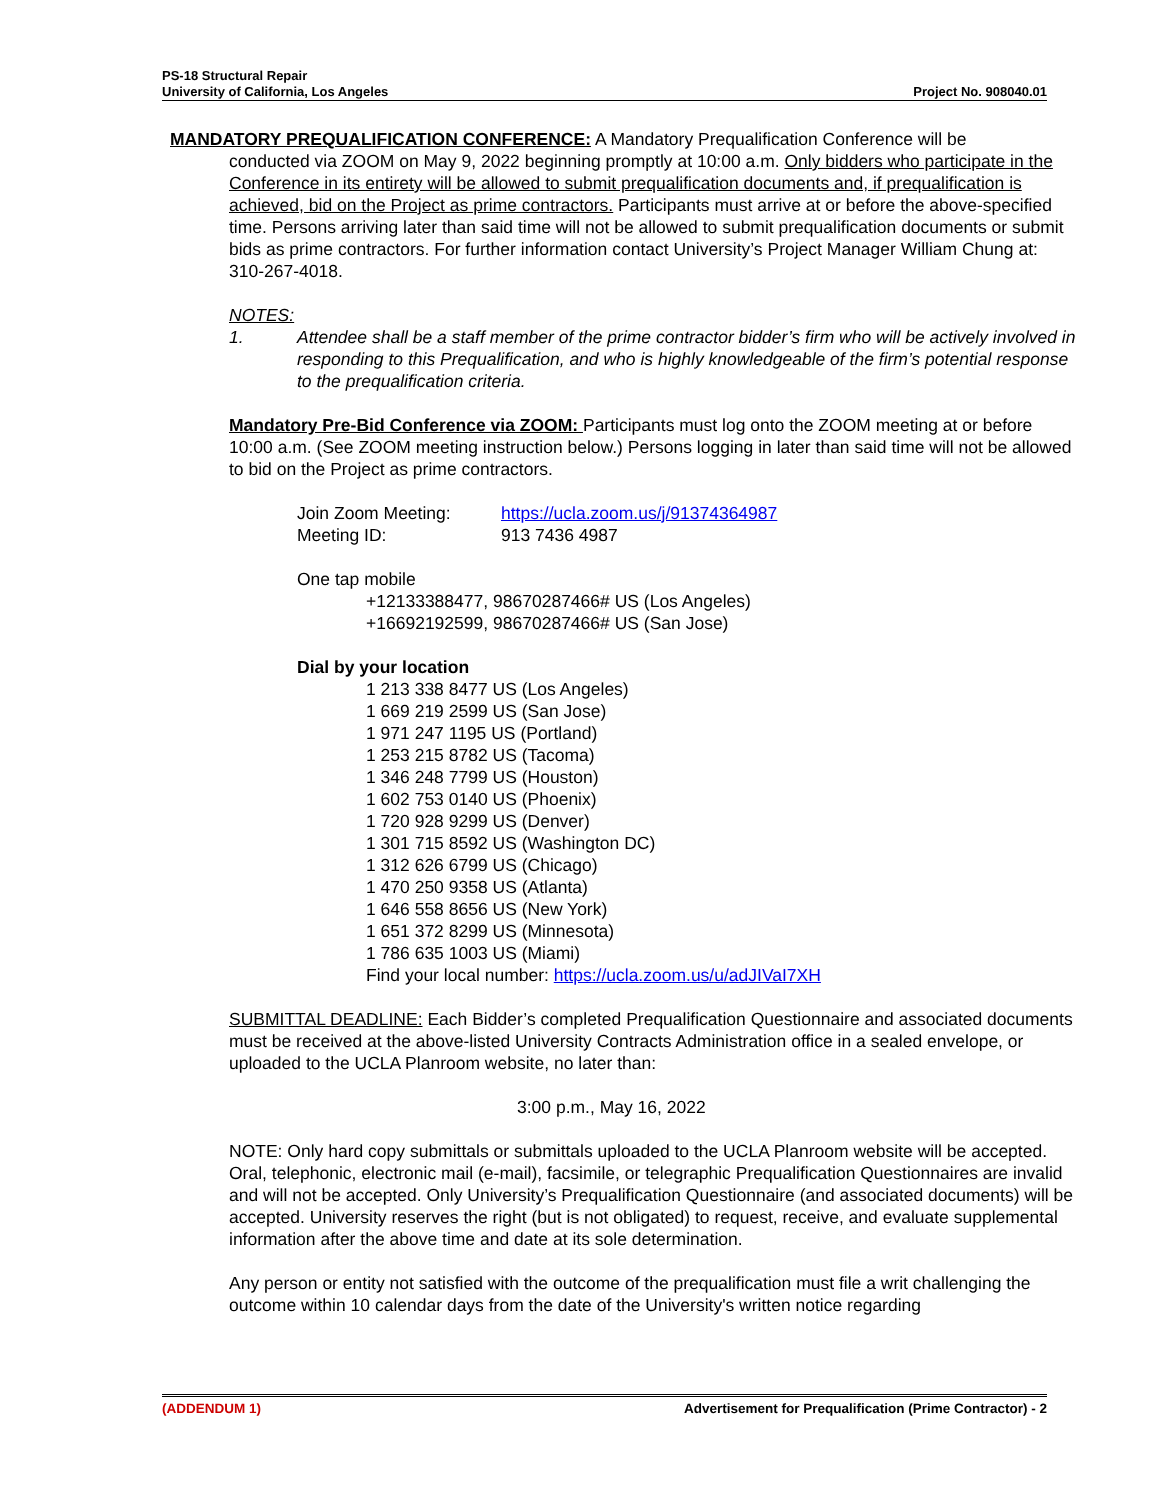PS-18 Structural Repair
University of California, Los Angeles Project No. 908040.01
MANDATORY PREQUALIFICATION CONFERENCE: A Mandatory Prequalification Conference will be
conducted via ZOOM on May 9, 2022 beginning promptly at 10:00 a.m. Only bidders who participate in the Conference in its entirety will be allowed to submit prequalification documents and, if prequalification is achieved, bid on the Project as prime contractors. Participants must arrive at or before the above-specified time. Persons arriving later than said time will not be allowed to submit prequalification documents or submit bids as prime contractors. For further information contact University’s Project Manager William Chung at: 310-267-4018.
NOTES:
1. Attendee shall be a staff member of the prime contractor bidder’s firm who will be actively involved in responding to this Prequalification, and who is highly knowledgeable of the firm’s potential response to the prequalification criteria.
Mandatory Pre-Bid Conference via ZOOM: Participants must log onto the ZOOM meeting at or before 10:00 a.m. (See ZOOM meeting instruction below.) Persons logging in later than said time will not be allowed to bid on the Project as prime contractors.
Join Zoom Meeting: https://ucla.zoom.us/j/91374364987
Meeting ID: 913 7436 4987
One tap mobile
+12133388477, 98670287466# US (Los Angeles)
+16692192599, 98670287466# US (San Jose)
Dial by your location
1 213 338 8477 US (Los Angeles)
1 669 219 2599 US (San Jose)
1 971 247 1195 US (Portland)
1 253 215 8782 US (Tacoma)
1 346 248 7799 US (Houston)
1 602 753 0140 US (Phoenix)
1 720 928 9299 US (Denver)
1 301 715 8592 US (Washington DC)
1 312 626 6799 US (Chicago)
1 470 250 9358 US (Atlanta)
1 646 558 8656 US (New York)
1 651 372 8299 US (Minnesota)
1 786 635 1003 US (Miami)
Find your local number: https://ucla.zoom.us/u/adJIVaI7XH
SUBMITTAL DEADLINE: Each Bidder’s completed Prequalification Questionnaire and associated documents must be received at the above-listed University Contracts Administration office in a sealed envelope, or uploaded to the UCLA Planroom website, no later than:
3:00 p.m., May 16, 2022
NOTE: Only hard copy submittals or submittals uploaded to the UCLA Planroom website will be accepted. Oral, telephonic, electronic mail (e-mail), facsimile, or telegraphic Prequalification Questionnaires are invalid and will not be accepted. Only University’s Prequalification Questionnaire (and associated documents) will be accepted. University reserves the right (but is not obligated) to request, receive, and evaluate supplemental information after the above time and date at its sole determination.
Any person or entity not satisfied with the outcome of the prequalification must file a writ challenging the outcome within 10 calendar days from the date of the University's written notice regarding
(ADDENDUM 1) Advertisement for Prequalification (Prime Contractor) - 2